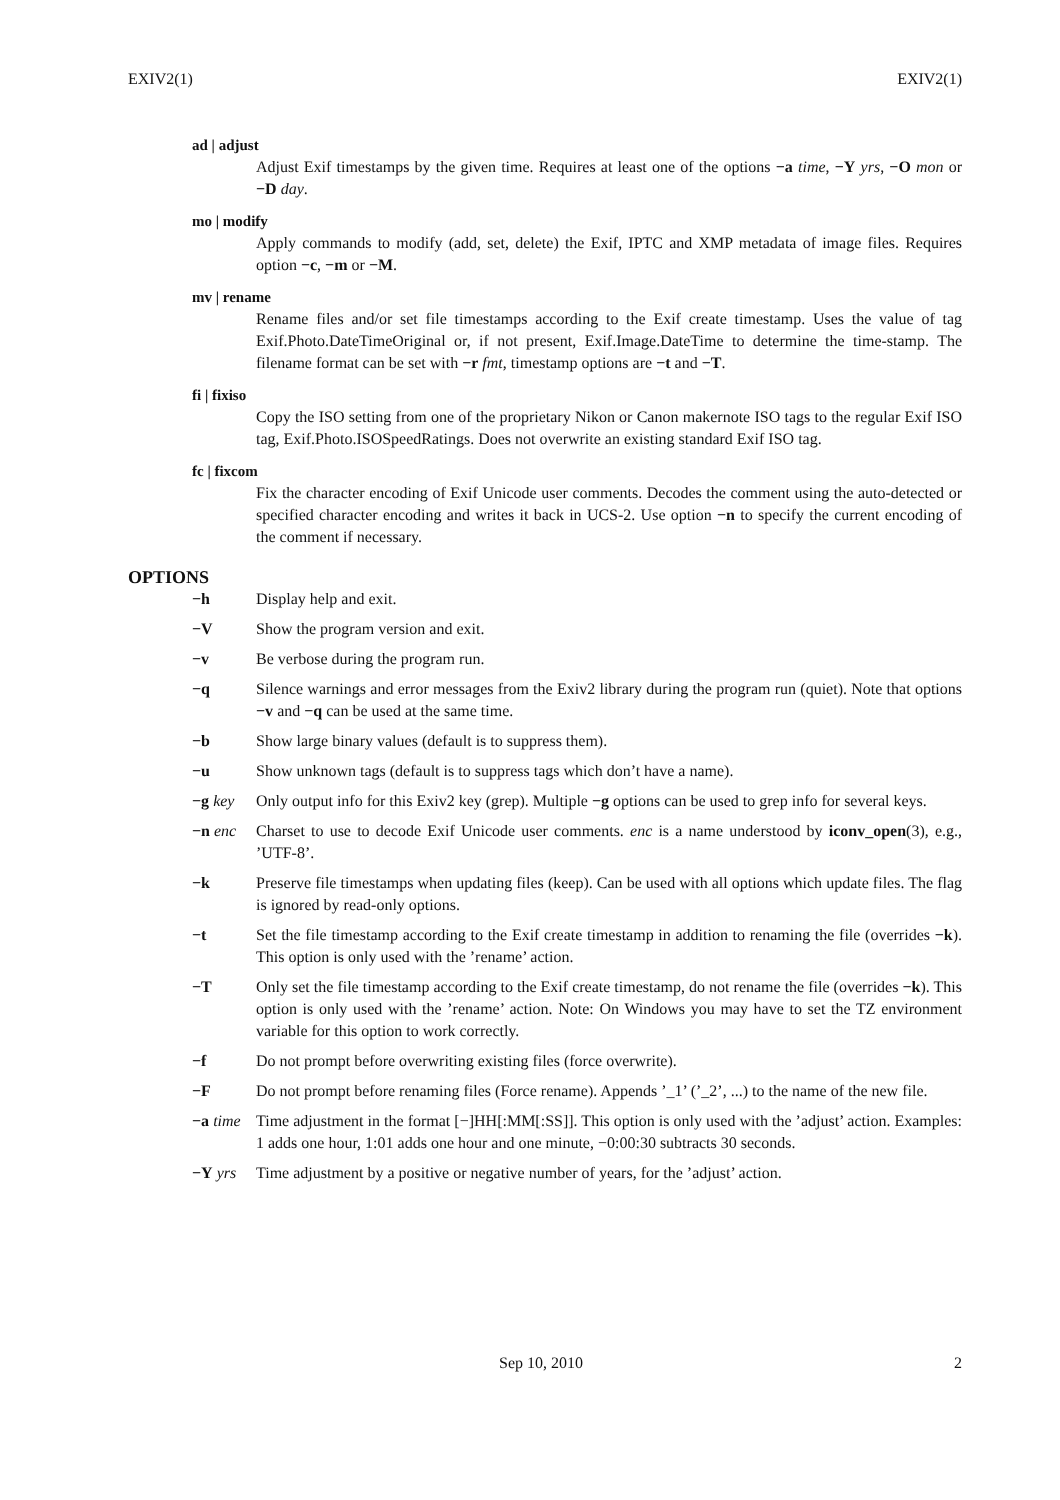EXIV2(1) EXIV2(1)
ad | adjust
Adjust Exif timestamps by the given time. Requires at least one of the options −a time, −Y yrs, −O mon or −D day.
mo | modify
Apply commands to modify (add, set, delete) the Exif, IPTC and XMP metadata of image files. Requires option −c, −m or −M.
mv | rename
Rename files and/or set file timestamps according to the Exif create timestamp. Uses the value of tag Exif.Photo.DateTimeOriginal or, if not present, Exif.Image.DateTime to determine the time-stamp. The filename format can be set with −r fmt, timestamp options are −t and −T.
fi | fixiso
Copy the ISO setting from one of the proprietary Nikon or Canon makernote ISO tags to the regular Exif ISO tag, Exif.Photo.ISOSpeedRatings. Does not overwrite an existing standard Exif ISO tag.
fc | fixcom
Fix the character encoding of Exif Unicode user comments. Decodes the comment using the auto-detected or specified character encoding and writes it back in UCS-2. Use option −n to specify the current encoding of the comment if necessary.
OPTIONS
−h Display help and exit.
−V Show the program version and exit.
−v Be verbose during the program run.
−q Silence warnings and error messages from the Exiv2 library during the program run (quiet). Note that options −v and −q can be used at the same time.
−b Show large binary values (default is to suppress them).
−u Show unknown tags (default is to suppress tags which don’t have a name).
−g key Only output info for this Exiv2 key (grep). Multiple −g options can be used to grep info for several keys.
−n enc Charset to use to decode Exif Unicode user comments. enc is a name understood by iconv_open(3), e.g., ’UTF-8’.
−k Preserve file timestamps when updating files (keep). Can be used with all options which update files. The flag is ignored by read-only options.
−t Set the file timestamp according to the Exif create timestamp in addition to renaming the file (overrides −k). This option is only used with the ’rename’ action.
−T Only set the file timestamp according to the Exif create timestamp, do not rename the file (overrides −k). This option is only used with the ’rename’ action. Note: On Windows you may have to set the TZ environment variable for this option to work correctly.
−f Do not prompt before overwriting existing files (force overwrite).
−F Do not prompt before renaming files (Force rename). Appends ’_1’ (’_2’, ...) to the name of the new file.
−a time Time adjustment in the format [−]HH[:MM[:SS]]. This option is only used with the ’adjust’ action. Examples: 1 adds one hour, 1:01 adds one hour and one minute, −0:00:30 subtracts 30 seconds.
−Y yrs Time adjustment by a positive or negative number of years, for the ’adjust’ action.
Sep 10, 2010 2